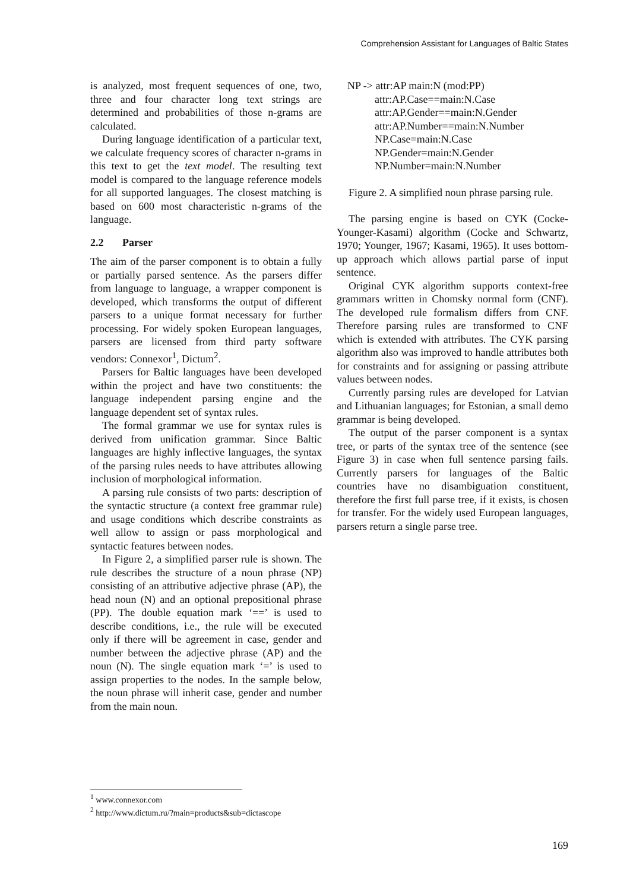Comprehension Assistant for Languages of Baltic States
is analyzed, most frequent sequences of one, two, three and four character long text strings are determined and probabilities of those n-grams are calculated.
During language identification of a particular text, we calculate frequency scores of character n-grams in this text to get the text model. The resulting text model is compared to the language reference models for all supported languages. The closest matching is based on 600 most characteristic n-grams of the language.
2.2 Parser
The aim of the parser component is to obtain a fully or partially parsed sentence. As the parsers differ from language to language, a wrapper component is developed, which transforms the output of different parsers to a unique format necessary for further processing. For widely spoken European languages, parsers are licensed from third party software vendors: Connexor<sup>1</sup>, Dictum<sup>2</sup>.
Parsers for Baltic languages have been developed within the project and have two constituents: the language independent parsing engine and the language dependent set of syntax rules.
The formal grammar we use for syntax rules is derived from unification grammar. Since Baltic languages are highly inflective languages, the syntax of the parsing rules needs to have attributes allowing inclusion of morphological information.
A parsing rule consists of two parts: description of the syntactic structure (a context free grammar rule) and usage conditions which describe constraints as well allow to assign or pass morphological and syntactic features between nodes.
In Figure 2, a simplified parser rule is shown. The rule describes the structure of a noun phrase (NP) consisting of an attributive adjective phrase (AP), the head noun (N) and an optional prepositional phrase (PP). The double equation mark ‘==’ is used to describe conditions, i.e., the rule will be executed only if there will be agreement in case, gender and number between the adjective phrase (AP) and the noun (N). The single equation mark ‘=’ is used to assign properties to the nodes. In the sample below, the noun phrase will inherit case, gender and number from the main noun.
NP -> attr:AP main:N (mod:PP)
attr:AP.Case==main:N.Case
attr:AP.Gender==main:N.Gender
attr:AP.Number==main:N.Number
NP.Case=main:N.Case
NP.Gender=main:N.Gender
NP.Number=main:N.Number
Figure 2. A simplified noun phrase parsing rule.
The parsing engine is based on CYK (Cocke-Younger-Kasami) algorithm (Cocke and Schwartz, 1970; Younger, 1967; Kasami, 1965). It uses bottom-up approach which allows partial parse of input sentence.
Original CYK algorithm supports context-free grammars written in Chomsky normal form (CNF). The developed rule formalism differs from CNF. Therefore parsing rules are transformed to CNF which is extended with attributes. The CYK parsing algorithm also was improved to handle attributes both for constraints and for assigning or passing attribute values between nodes.
Currently parsing rules are developed for Latvian and Lithuanian languages; for Estonian, a small demo grammar is being developed.
The output of the parser component is a syntax tree, or parts of the syntax tree of the sentence (see Figure 3) in case when full sentence parsing fails. Currently parsers for languages of the Baltic countries have no disambiguation constituent, therefore the first full parse tree, if it exists, is chosen for transfer. For the widely used European languages, parsers return a single parse tree.
<sup>1</sup> www.connexor.com
<sup>2</sup> http://www.dictum.ru/?main=products&sub=dictascope
169